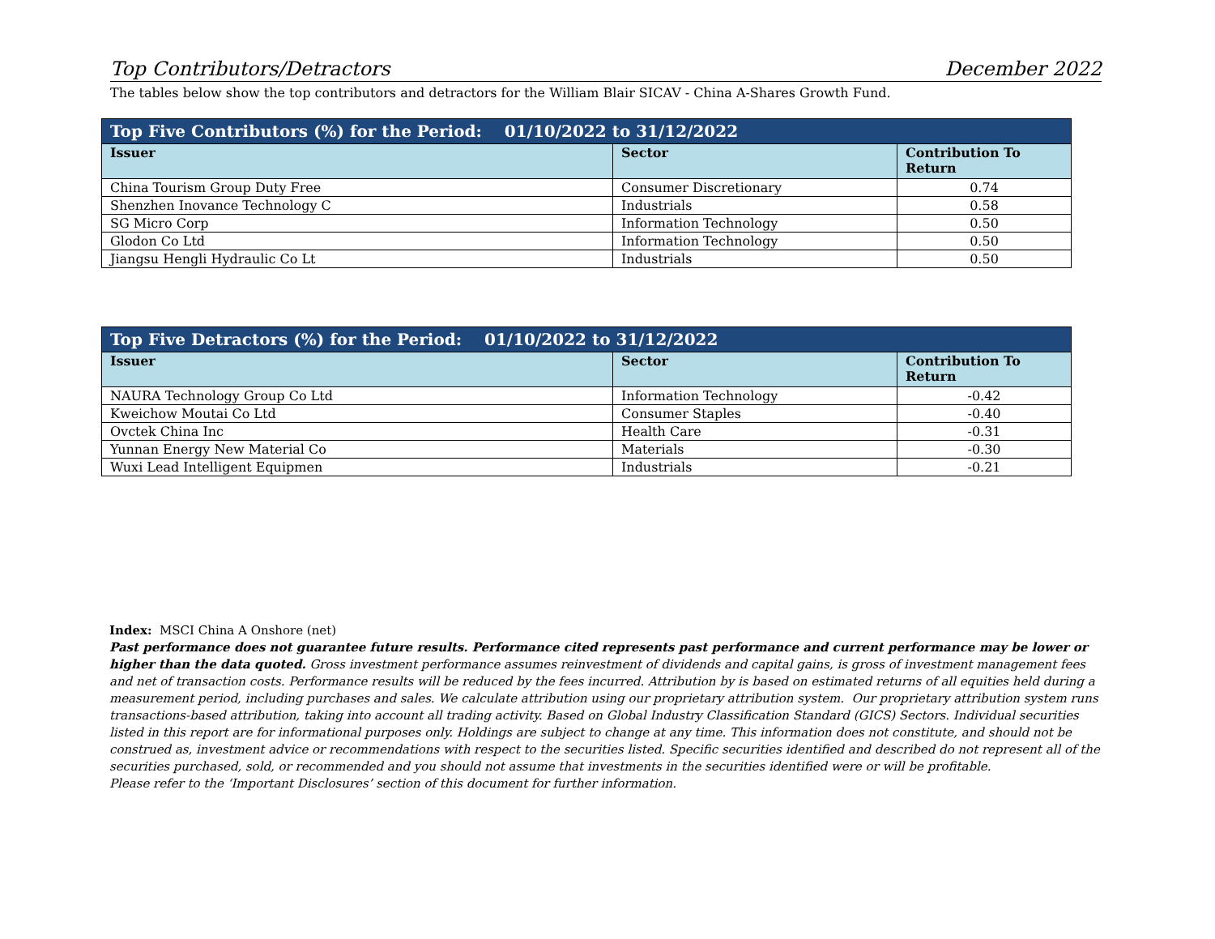Top Contributors/Detractors December 2022
The tables below show the top contributors and detractors for the William Blair SICAV - China A-Shares Growth Fund.
| Top Five Contributors (%) for the Period: 01/10/2022 to 31/12/2022 | | |
| --- | --- | --- |
| Issuer | Sector | Contribution To Return |
| China Tourism Group Duty Free | Consumer Discretionary | 0.74 |
| Shenzhen Inovance Technology C | Industrials | 0.58 |
| SG Micro Corp | Information Technology | 0.50 |
| Glodon Co Ltd | Information Technology | 0.50 |
| Jiangsu Hengli Hydraulic Co Lt | Industrials | 0.50 |
| Top Five Detractors (%) for the Period: 01/10/2022 to 31/12/2022 | | |
| --- | --- | --- |
| Issuer | Sector | Contribution To Return |
| NAURA Technology Group Co Ltd | Information Technology | -0.42 |
| Kweichow Moutai Co Ltd | Consumer Staples | -0.40 |
| Ovctek China Inc | Health Care | -0.31 |
| Yunnan Energy New Material Co | Materials | -0.30 |
| Wuxi Lead Intelligent Equipmen | Industrials | -0.21 |
Index: MSCI China A Onshore (net)
Past performance does not guarantee future results. Performance cited represents past performance and current performance may be lower or higher than the data quoted. Gross investment performance assumes reinvestment of dividends and capital gains, is gross of investment management fees and net of transaction costs. Performance results will be reduced by the fees incurred. Attribution by is based on estimated returns of all equities held during a measurement period, including purchases and sales. We calculate attribution using our proprietary attribution system. Our proprietary attribution system runs transactions-based attribution, taking into account all trading activity. Based on Global Industry Classification Standard (GICS) Sectors. Individual securities listed in this report are for informational purposes only. Holdings are subject to change at any time. This information does not constitute, and should not be construed as, investment advice or recommendations with respect to the securities listed. Specific securities identified and described do not represent all of the securities purchased, sold, or recommended and you should not assume that investments in the securities identified were or will be profitable.
Please refer to the ‘Important Disclosures’ section of this document for further information.